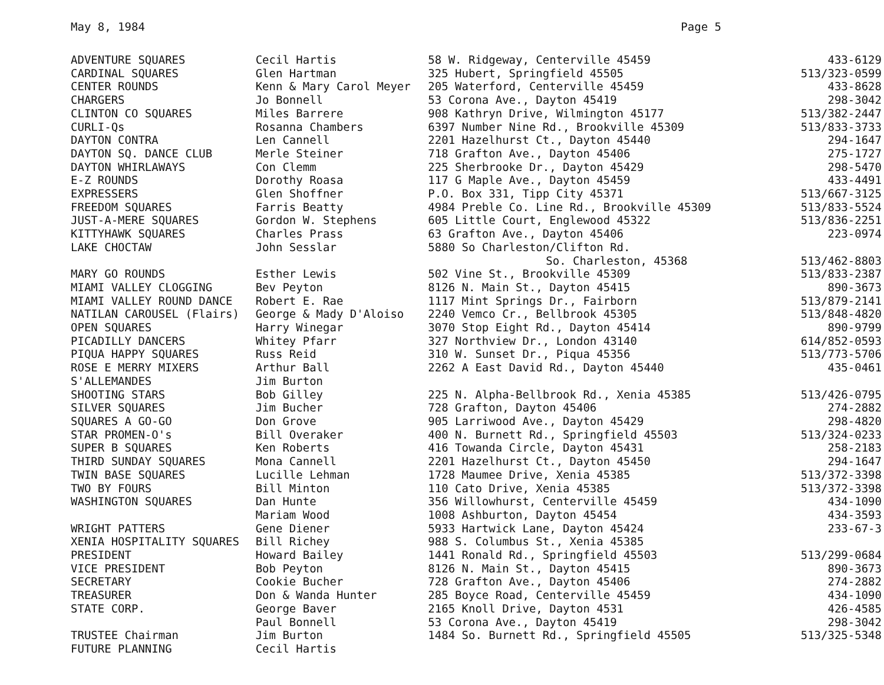May 8, 1984 Page 5
| ADVENTURE SQUARES | Cecil Hartis | 58 W. Ridgeway, Centerville 45459 | 433-6129 |
| CARDINAL SQUARES | Glen Hartman | 325 Hubert, Springfield 45505 | 513/323-0599 |
| CENTER ROUNDS | Kenn & Mary Carol Meyer | 205 Waterford, Centerville 45459 | 433-8628 |
| CHARGERS | Jo Bonnell | 53 Corona Ave., Dayton 45419 | 298-3042 |
| CLINTON CO SQUARES | Miles Barrere | 908 Kathryn Drive, Wilmington 45177 | 513/382-2447 |
| CURLI-Qs | Rosanna Chambers | 6397 Number Nine Rd., Brookville 45309 | 513/833-3733 |
| DAYTON CONTRA | Len Cannell | 2201 Hazelhurst Ct., Dayton 45440 | 294-1647 |
| DAYTON SQ. DANCE CLUB | Merle Steiner | 718 Grafton Ave., Dayton 45406 | 275-1727 |
| DAYTON WHIRLAWAYS | Con Clemm | 225 Sherbrooke Dr., Dayton 45429 | 298-5470 |
| E-Z ROUNDS | Dorothy Roasa | 117 G Maple Ave., Dayton 45459 | 433-4491 |
| EXPRESSERS | Glen Shoffner | P.O. Box 331, Tipp City 45371 | 513/667-3125 |
| FREEDOM SQUARES | Farris Beatty | 4984 Preble Co. Line Rd., Brookville 45309 | 513/833-5524 |
| JUST-A-MERE SQUARES | Gordon W. Stephens | 605 Little Court, Englewood 45322 | 513/836-2251 |
| KITTYHAWK SQUARES | Charles Prass | 63 Grafton Ave., Dayton 45406 | 223-0974 |
| LAKE CHOCTAW | John Sesslar | 5880 So Charleston/Clifton Rd. | |
| | | So. Charleston, 45368 | 513/462-8803 |
| MARY GO ROUNDS | Esther Lewis | 502 Vine St., Brookville 45309 | 513/833-2387 |
| MIAMI VALLEY CLOGGING | Bev Peyton | 8126 N. Main St., Dayton 45415 | 890-3673 |
| MIAMI VALLEY ROUND DANCE | Robert E. Rae | 1117 Mint Springs Dr., Fairborn | 513/879-2141 |
| NATILAN CAROUSEL (Flairs) | George & Mady D'Aloiso | 2240 Vemco Cr., Bellbrook 45305 | 513/848-4820 |
| OPEN SQUARES | Harry Winegar | 3070 Stop Eight Rd., Dayton 45414 | 890-9799 |
| PICADILLY DANCERS | Whitey Pfarr | 327 Northview Dr., London 43140 | 614/852-0593 |
| PIQUA HAPPY SQUARES | Russ Reid | 310 W. Sunset Dr., Piqua 45356 | 513/773-5706 |
| ROSE E MERRY MIXERS | Arthur Ball | 2262 A East David Rd., Dayton 45440 | 435-0461 |
| S'ALLEMANDES | Jim Burton | | |
| SHOOTING STARS | Bob Gilley | 225 N. Alpha-Bellbrook Rd., Xenia 45385 | 513/426-0795 |
| SILVER SQUARES | Jim Bucher | 728 Grafton, Dayton 45406 | 274-2882 |
| SQUARES A GO-GO | Don Grove | 905 Larriwood Ave., Dayton 45429 | 298-4820 |
| STAR PROMEN-O's | Bill Overaker | 400 N. Burnett Rd., Springfield 45503 | 513/324-0233 |
| SUPER B SQUARES | Ken Roberts | 416 Towanda Circle, Dayton 45431 | 258-2183 |
| THIRD SUNDAY SQUARES | Mona Cannell | 2201 Hazelhurst Ct., Dayton 45450 | 294-1647 |
| TWIN BASE SQUARES | Lucille Lehman | 1728 Maumee Drive, Xenia 45385 | 513/372-3398 |
| TWO BY FOURS | Bill Minton | 110 Cato Drive, Xenia 45385 | 513/372-3398 |
| WASHINGTON SQUARES | Dan Hunte | 356 Willowhurst, Centerville 45459 | 434-1090 |
| | Mariam Wood | 1008 Ashburton, Dayton 45454 | 434-3593 |
| WRIGHT PATTERS | Gene Diener | 5933 Hartwick Lane, Dayton 45424 | 233-67-3 |
| XENIA HOSPITALITY SQUARES | Bill Richey | 988 S. Columbus St., Xenia 45385 | |
| PRESIDENT | Howard Bailey | 1441 Ronald Rd., Springfield 45503 | 513/299-0684 |
| VICE PRESIDENT | Bob Peyton | 8126 N. Main St., Dayton 45415 | 890-3673 |
| SECRETARY | Cookie Bucher | 728 Grafton Ave., Dayton 45406 | 274-2882 |
| TREASURER | Don & Wanda Hunter | 285 Boyce Road, Centerville 45459 | 434-1090 |
| STATE CORP. | George Baver | 2165 Knoll Drive, Dayton 4531 | 426-4585 |
| | Paul Bonnell | 53 Corona Ave., Dayton 45419 | 298-3042 |
| TRUSTEE Chairman | Jim Burton | 1484 So. Burnett Rd., Springfield 45505 | 513/325-5348 |
| FUTURE PLANNING | Cecil Hartis | | |